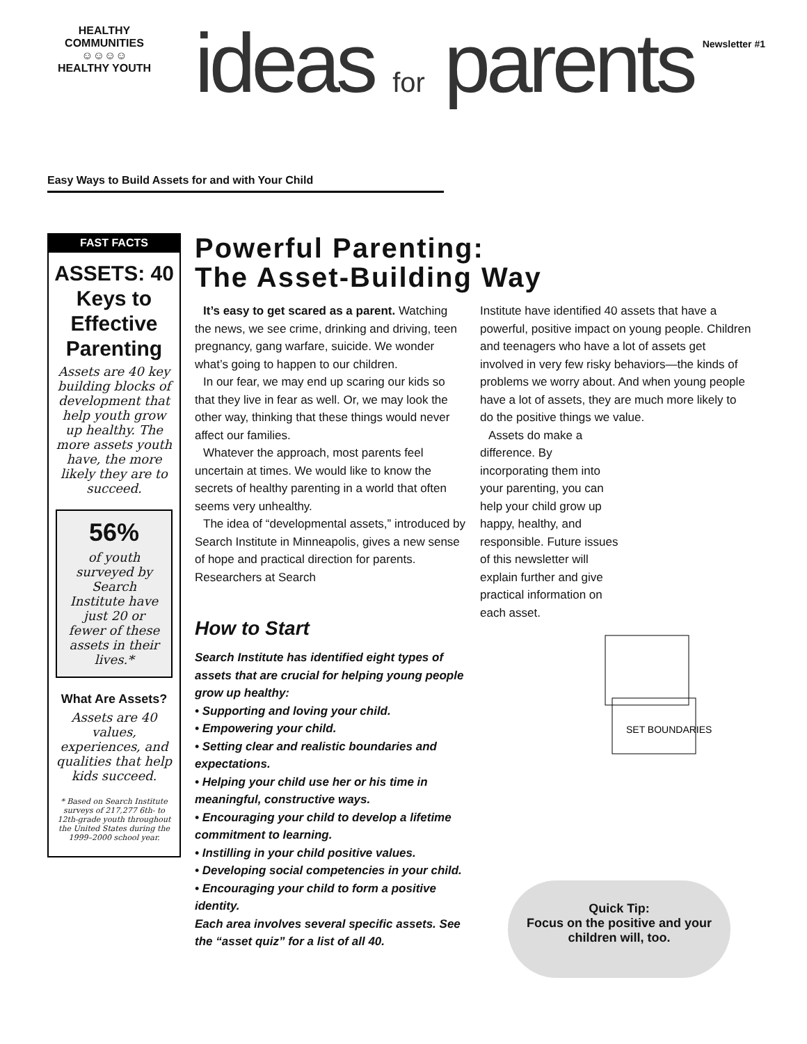HEALTHY COMMUNITIES
☺☺☺☺
HEALTHY YOUTH
ideas for parents Newsletter #1
Easy Ways to Build Assets for and with Your Child
FAST FACTS
ASSETS: 40 Keys to Effective Parenting
Assets are 40 key building blocks of development that help youth grow up healthy. The more assets youth have, the more likely they are to succeed.
56%
of youth surveyed by Search Institute have just 20 or fewer of these assets in their lives.*
What Are Assets?
Assets are 40 values, experiences, and qualities that help kids succeed.
* Based on Search Institute surveys of 217,277 6th- to 12th-grade youth throughout the United States during the 1999–2000 school year.
Powerful Parenting:
The Asset-Building Way
It’s easy to get scared as a parent. Watching the news, we see crime, drinking and driving, teen pregnancy, gang warfare, suicide. We wonder what’s going to happen to our children.
In our fear, we may end up scaring our kids so that they live in fear as well. Or, we may look the other way, thinking that these things would never affect our families.
Whatever the approach, most parents feel uncertain at times. We would like to know the secrets of healthy parenting in a world that often seems very unhealthy.
The idea of “developmental assets,” introduced by Search Institute in Minneapolis, gives a new sense of hope and practical direction for parents. Researchers at Search
How to Start
Search Institute has identified eight types of assets that are crucial for helping young people grow up healthy:
• Supporting and loving your child.
• Empowering your child.
• Setting clear and realistic boundaries and expectations.
• Helping your child use her or his time in meaningful, constructive ways.
• Encouraging your child to develop a lifetime commitment to learning.
• Instilling in your child positive values.
• Developing social competencies in your child.
• Encouraging your child to form a positive identity.
Each area involves several specific assets. See the “asset quiz” for a list of all 40.
Institute have identified 40 assets that have a powerful, positive impact on young people. Children and teenagers who have a lot of assets get involved in very few risky behaviors—the kinds of problems we worry about. And when young people have a lot of assets, they are much more likely to do the positive things we value.
Assets do make a difference. By incorporating them into your parenting, you can help your child grow up happy, healthy, and responsible. Future issues of this newsletter will explain further and give practical information on each asset.
SET BOUNDARIES
Quick Tip:
Focus on the positive and your children will, too.